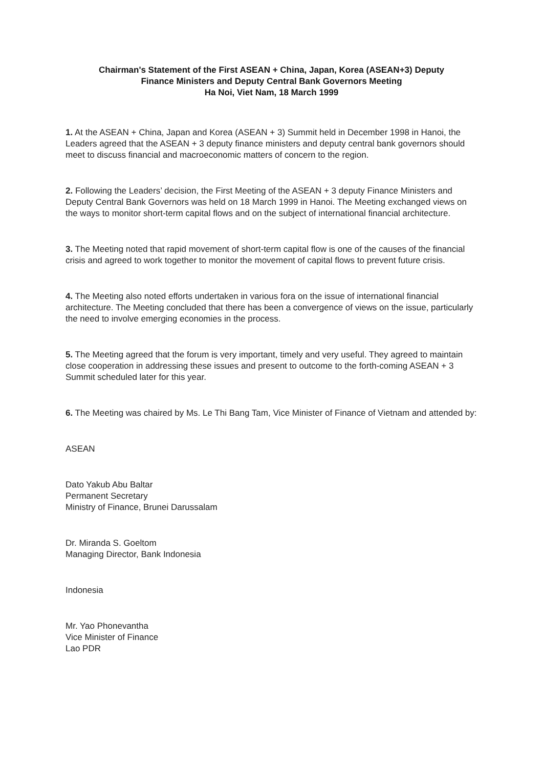Chairman's Statement of the First ASEAN + China, Japan, Korea (ASEAN+3) Deputy
Finance Ministers and Deputy Central Bank Governors Meeting
Ha Noi, Viet Nam, 18 March 1999
1. At the ASEAN + China, Japan and Korea (ASEAN + 3) Summit held in December 1998 in Hanoi, the Leaders agreed that the ASEAN + 3 deputy finance ministers and deputy central bank governors should meet to discuss financial and macroeconomic matters of concern to the region.
2. Following the Leaders’ decision, the First Meeting of the ASEAN + 3 deputy Finance Ministers and Deputy Central Bank Governors was held on 18 March 1999 in Hanoi. The Meeting exchanged views on the ways to monitor short-term capital flows and on the subject of international financial architecture.
3. The Meeting noted that rapid movement of short-term capital flow is one of the causes of the financial crisis and agreed to work together to monitor the movement of capital flows to prevent future crisis.
4. The Meeting also noted efforts undertaken in various fora on the issue of international financial architecture. The Meeting concluded that there has been a convergence of views on the issue, particularly the need to involve emerging economies in the process.
5. The Meeting agreed that the forum is very important, timely and very useful. They agreed to maintain close cooperation in addressing these issues and present to outcome to the forth-coming ASEAN + 3 Summit scheduled later for this year.
6. The Meeting was chaired by Ms. Le Thi Bang Tam, Vice Minister of Finance of Vietnam and attended by:
ASEAN
Dato Yakub Abu Baltar
Permanent Secretary
Ministry of Finance, Brunei Darussalam
Dr. Miranda S. Goeltom
Managing Director, Bank Indonesia
Indonesia
Mr. Yao Phonevantha
Vice Minister of Finance
Lao PDR